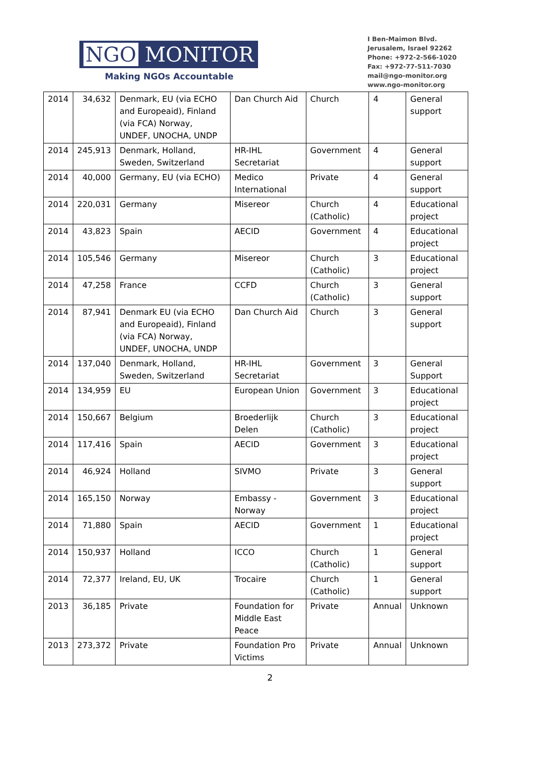NGO MONITOR
Making NGOs Accountable
I Ben-Maimon Blvd.
Jerusalem, Israel 92262
Phone: +972-2-566-1020
Fax: +972-77-511-7030
mail@ngo-monitor.org
www.ngo-monitor.org
| 2014 | 34,632 | Denmark, EU (via ECHO and Europeaid), Finland (via FCA) Norway, UNDEF, UNOCHA, UNDP | Dan Church Aid | Church | 4 | General support |
| 2014 | 245,913 | Denmark, Holland, Sweden, Switzerland | HR-IHL Secretariat | Government | 4 | General support |
| 2014 | 40,000 | Germany, EU (via ECHO) | Medico International | Private | 4 | General support |
| 2014 | 220,031 | Germany | Misereor | Church (Catholic) | 4 | Educational project |
| 2014 | 43,823 | Spain | AECID | Government | 4 | Educational project |
| 2014 | 105,546 | Germany | Misereor | Church (Catholic) | 3 | Educational project |
| 2014 | 47,258 | France | CCFD | Church (Catholic) | 3 | General support |
| 2014 | 87,941 | Denmark EU (via ECHO and Europeaid), Finland (via FCA) Norway, UNDEF, UNOCHA, UNDP | Dan Church Aid | Church | 3 | General support |
| 2014 | 137,040 | Denmark, Holland, Sweden, Switzerland | HR-IHL Secretariat | Government | 3 | General Support |
| 2014 | 134,959 | EU | European Union | Government | 3 | Educational project |
| 2014 | 150,667 | Belgium | Broederlijk Delen | Church (Catholic) | 3 | Educational project |
| 2014 | 117,416 | Spain | AECID | Government | 3 | Educational project |
| 2014 | 46,924 | Holland | SIVMO | Private | 3 | General support |
| 2014 | 165,150 | Norway | Embassy - Norway | Government | 3 | Educational project |
| 2014 | 71,880 | Spain | AECID | Government | 1 | Educational project |
| 2014 | 150,937 | Holland | ICCO | Church (Catholic) | 1 | General support |
| 2014 | 72,377 | Ireland, EU, UK | Trocaire | Church (Catholic) | 1 | General support |
| 2013 | 36,185 | Private | Foundation for Middle East Peace | Private | Annual | Unknown |
| 2013 | 273,372 | Private | Foundation Pro Victims | Private | Annual | Unknown |
2